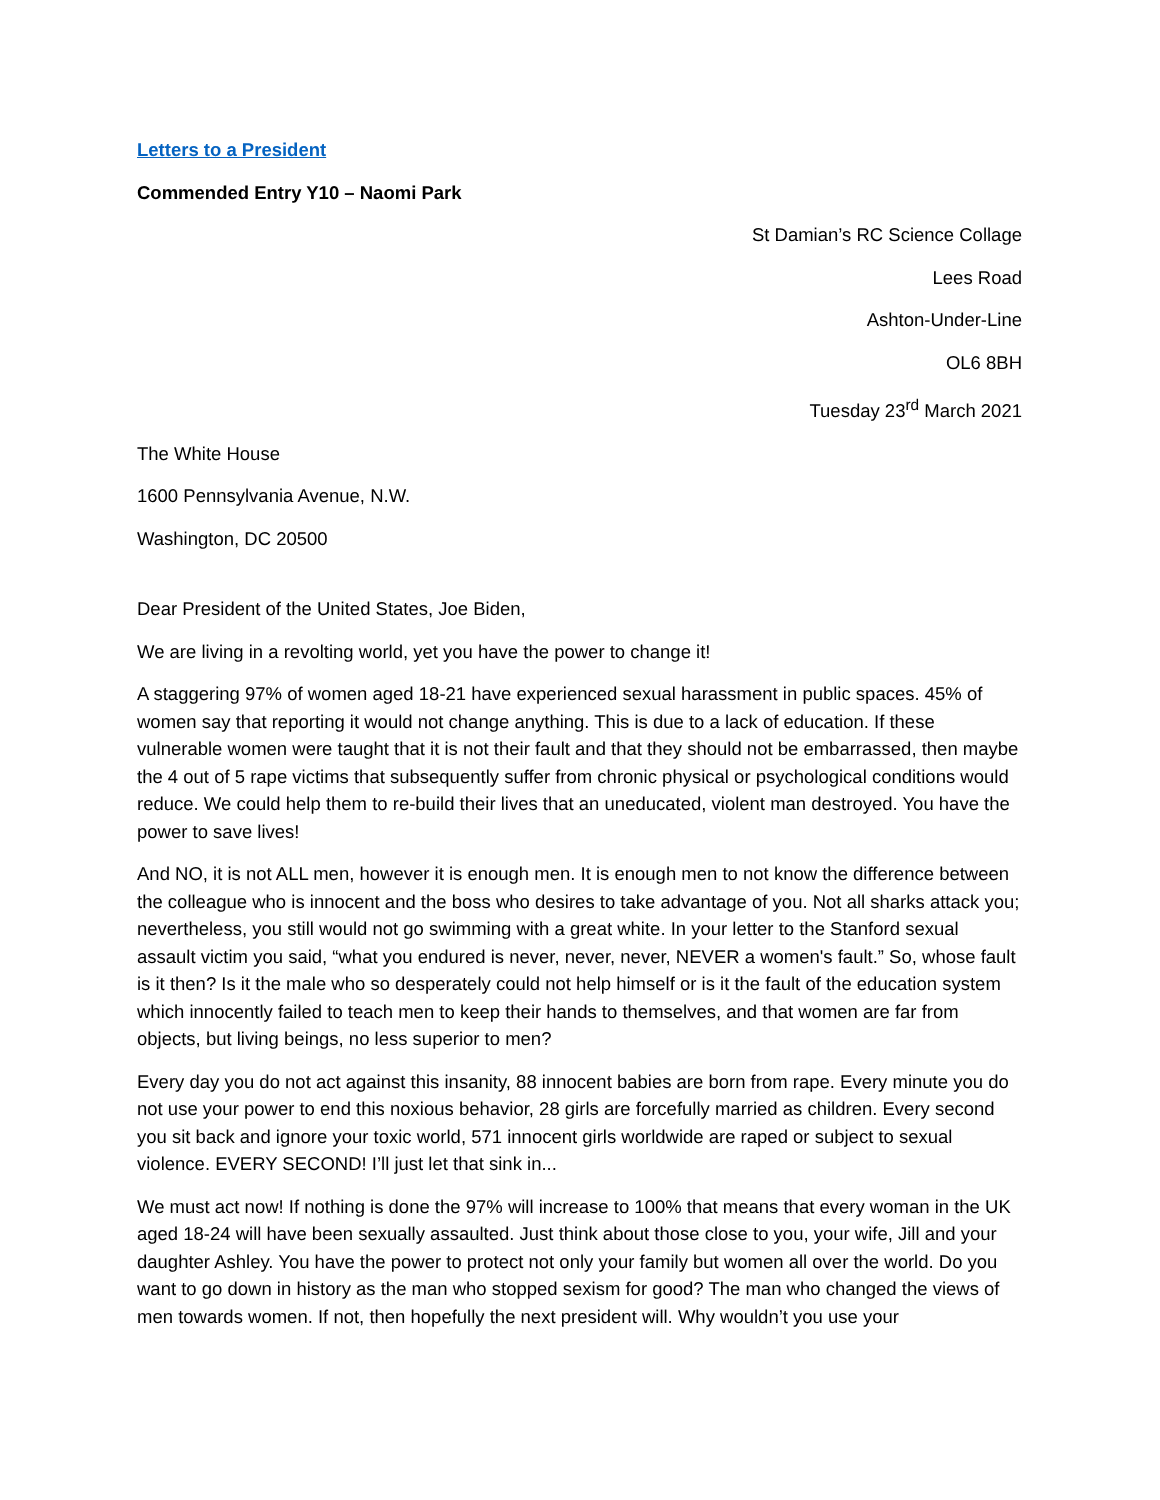Letters to a President
Commended Entry Y10 – Naomi Park
St Damian’s RC Science Collage
Lees Road
Ashton-Under-Line
OL6 8BH
Tuesday 23<sup>rd</sup> March 2021
The White House
1600 Pennsylvania Avenue, N.W.
Washington, DC 20500
Dear President of the United States, Joe Biden,
We are living in a revolting world, yet you have the power to change it!
A staggering 97% of women aged 18-21 have experienced sexual harassment in public spaces. 45% of women say that reporting it would not change anything. This is due to a lack of education. If these vulnerable women were taught that it is not their fault and that they should not be embarrassed, then maybe the 4 out of 5 rape victims that subsequently suffer from chronic physical or psychological conditions would reduce. We could help them to re-build their lives that an uneducated, violent man destroyed. You have the power to save lives!
And NO, it is not ALL men, however it is enough men. It is enough men to not know the difference between the colleague who is innocent and the boss who desires to take advantage of you. Not all sharks attack you; nevertheless, you still would not go swimming with a great white. In your letter to the Stanford sexual assault victim you said, “what you endured is never, never, never, NEVER a women's fault.” So, whose fault is it then? Is it the male who so desperately could not help himself or is it the fault of the education system which innocently failed to teach men to keep their hands to themselves, and that women are far from objects, but living beings, no less superior to men?
Every day you do not act against this insanity, 88 innocent babies are born from rape. Every minute you do not use your power to end this noxious behavior, 28 girls are forcefully married as children. Every second you sit back and ignore your toxic world, 571 innocent girls worldwide are raped or subject to sexual violence. EVERY SECOND! I’ll just let that sink in...
We must act now! If nothing is done the 97% will increase to 100% that means that every woman in the UK aged 18-24 will have been sexually assaulted. Just think about those close to you, your wife, Jill and your daughter Ashley. You have the power to protect not only your family but women all over the world. Do you want to go down in history as the man who stopped sexism for good? The man who changed the views of men towards women. If not, then hopefully the next president will. Why wouldn’t you use your